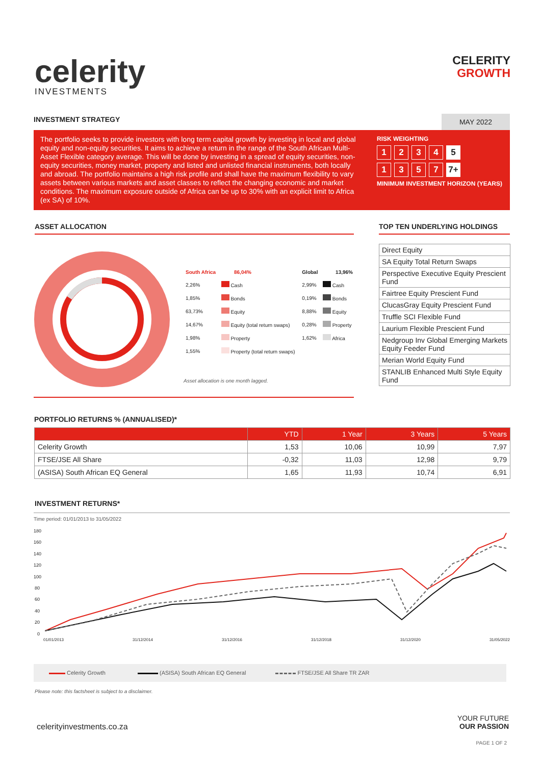celerity
INVESTMENTS
CELERITY
GROWTH
INVESTMENT STRATEGY MAY 2022
The portfolio seeks to provide investors with long term capital growth by investing in local and global equity and non-equity securities. It aims to achieve a return in the range of the South African Multi-Asset Flexible category average. This will be done by investing in a spread of equity securities, non-equity securities, money market, property and listed and unlisted financial instruments, both locally and abroad. The portfolio maintains a high risk profile and shall have the maximum flexibility to vary assets between various markets and asset classes to reflect the changing economic and market conditions. The maximum exposure outside of Africa can be up to 30% with an explicit limit to Africa (ex SA) of 10%.
RISK WEIGHTING
12345
1357 7+
MINIMUM INVESTMENT HORIZON (YEARS)
ASSET ALLOCATION
| South Africa | | 86,04% | Global | | 13,96% |
| 2,26% | Cash | | 2,99% | Cash | |
| 1,85% | Bonds | | 0,19% | Bonds | |
| 63,73% | Equity | | 8,88% | Equity | |
| 14,67% | Equity (total return swaps) | | 0,28% | Property | |
| 1,98% | Property | | 1,62% | Africa | |
| 1,55% | Property (total return swaps) | | | | |
Asset allocation is one month lagged.
TOP TEN UNDERLYING HOLDINGS
| Direct Equity |
| SA Equity Total Return Swaps |
| Perspective Executive Equity Prescient Fund |
| Fairtree Equity Prescient Fund |
| ClucasGray Equity Prescient Fund |
| Truffle SCI Flexible Fund |
| Laurium Flexible Prescient Fund |
| Nedgroup Inv Global Emerging Markets Equity Feeder Fund |
| Merian World Equity Fund |
| STANLIB Enhanced Multi Style Equity Fund |
PORTFOLIO RETURNS % (ANNUALISED)*
| | YTD | 1 Year | 3 Years | 5 Years |
| --- | --- | --- | --- | --- |
| Celerity Growth | 1,53 | 10,06 | 10,99 | 7,97 |
| FTSE/JSE All Share | -0,32 | 11,03 | 12,98 | 9,79 |
| (ASISA) South African EQ General | 1,65 | 11,93 | 10,74 | 6,91 |
INVESTMENT RETURNS*
Time period: 01/01/2013 to 31/05/2022
180
160
140
120
100
80
60
40
20
0
01/01/2013 31/12/2014 31/12/2016 31/12/2018 31/12/2020 31/05/2022
Celerity Growth (ASISA) South African EQ General FTSE/JSE All Share TR ZAR
Please note: this factsheet is subject to a disclaimer.
celerityinvestments.co.za
YOUR FUTURE
OUR PASSION
PAGE 1 OF 2